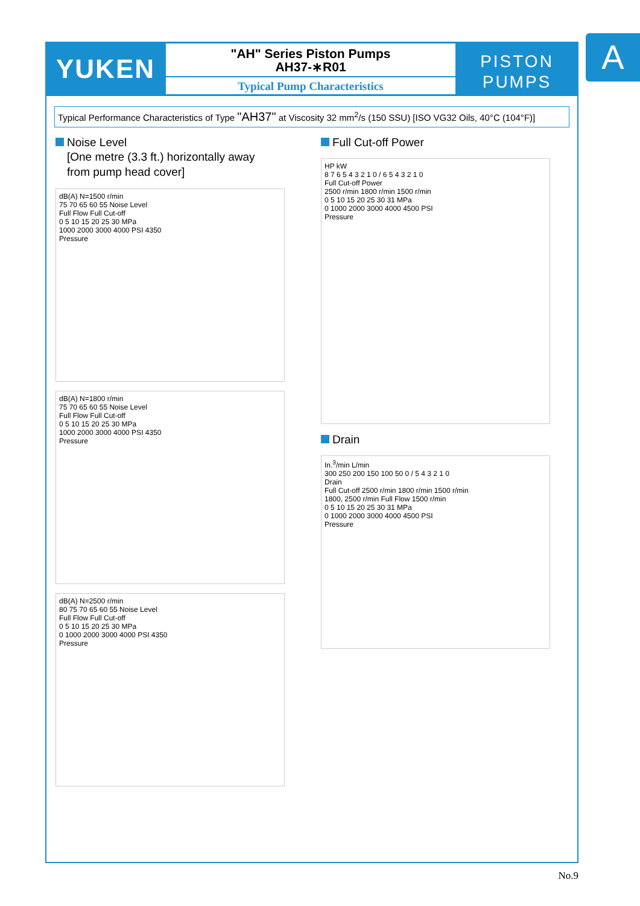YUKEN
"AH" Series Piston Pumps
AH37-∗R01
Typical Pump Characteristics
PISTON
PUMPS
A
Typical Performance Characteristics of Type "AH37" at Viscosity 32 mm<sup>2</sup>/s (150 SSU) [ISO VG32 Oils, 40°C (104°F)]
Noise Level
[One metre (3.3 ft.) horizontally away
from pump head cover]
dB(A) N=1500 r/min
75 70 65 60 55 Noise Level
Full Flow Full Cut-off
0 5 10 15 20 25 30 MPa
1000 2000 3000 4000 PSI 4350
Pressure
dB(A) N=1800 r/min
75 70 65 60 55 Noise Level
Full Flow Full Cut-off
0 5 10 15 20 25 30 MPa
1000 2000 3000 4000 PSI 4350
Pressure
dB(A) N=2500 r/min
80 75 70 65 60 55 Noise Level
Full Flow Full Cut-off
0 5 10 15 20 25 30 MPa
0 1000 2000 3000 4000 PSI 4350
Pressure
Full Cut-off Power
HP kW
8 7 6 5 4 3 2 1 0 / 6 5 4 3 2 1 0
Full Cut-off Power
2500 r/min 1800 r/min 1500 r/min
0 5 10 15 20 25 30 31 MPa
0 1000 2000 3000 4000 4500 PSI
Pressure
Drain
In.<sup>3</sup>/min L/min
300 250 200 150 100 50 0 / 5 4 3 2 1 0
Drain
Full Cut-off 2500 r/min 1800 r/min 1500 r/min
1800, 2500 r/min Full Flow 1500 r/min
0 5 10 15 20 25 30 31 MPa
0 1000 2000 3000 4000 4500 PSI
Pressure
No.9